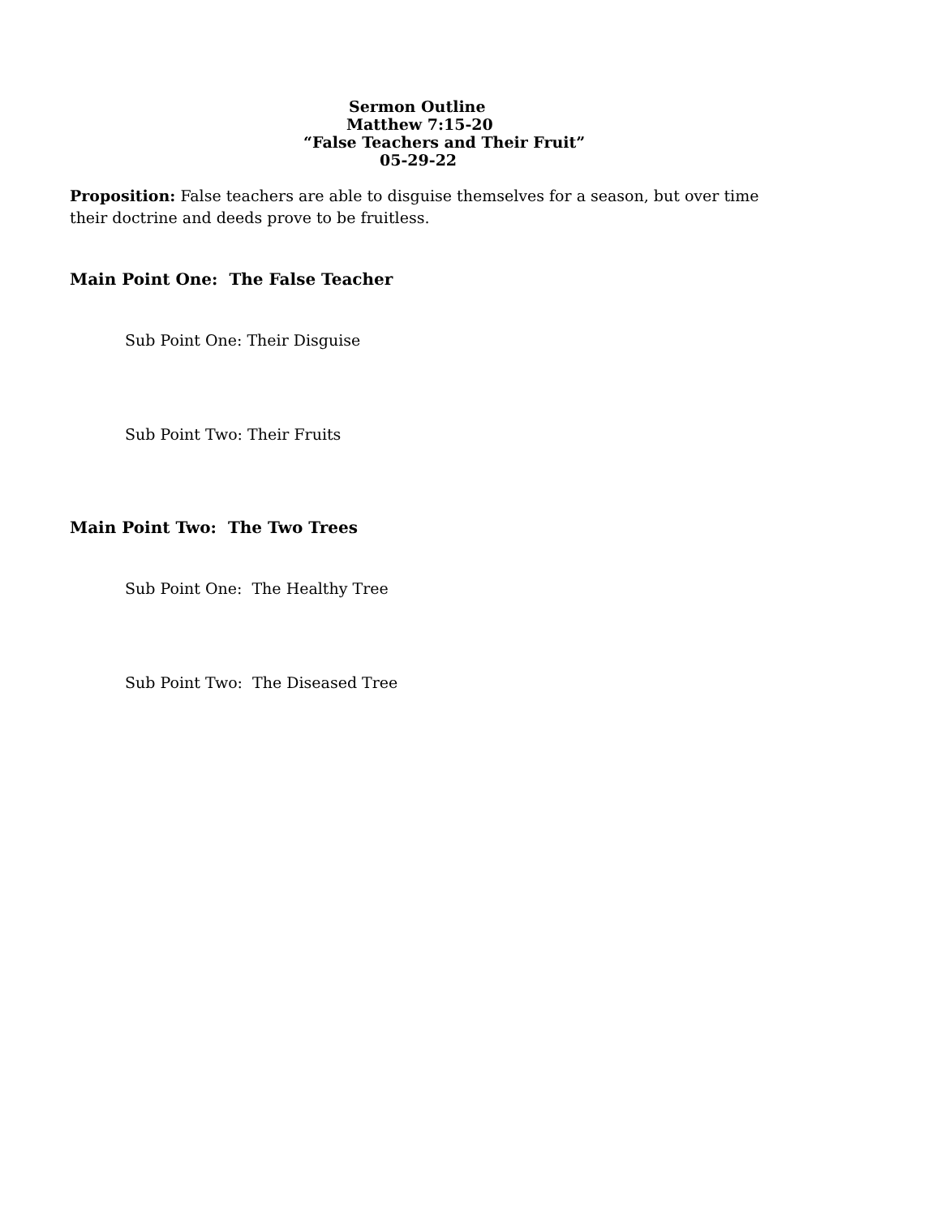Sermon Outline
Matthew 7:15-20
“False Teachers and Their Fruit”
05-29-22
Proposition: False teachers are able to disguise themselves for a season, but over time their doctrine and deeds prove to be fruitless.
Main Point One: The False Teacher
Sub Point One: Their Disguise
Sub Point Two: Their Fruits
Main Point Two: The Two Trees
Sub Point One: The Healthy Tree
Sub Point Two: The Diseased Tree